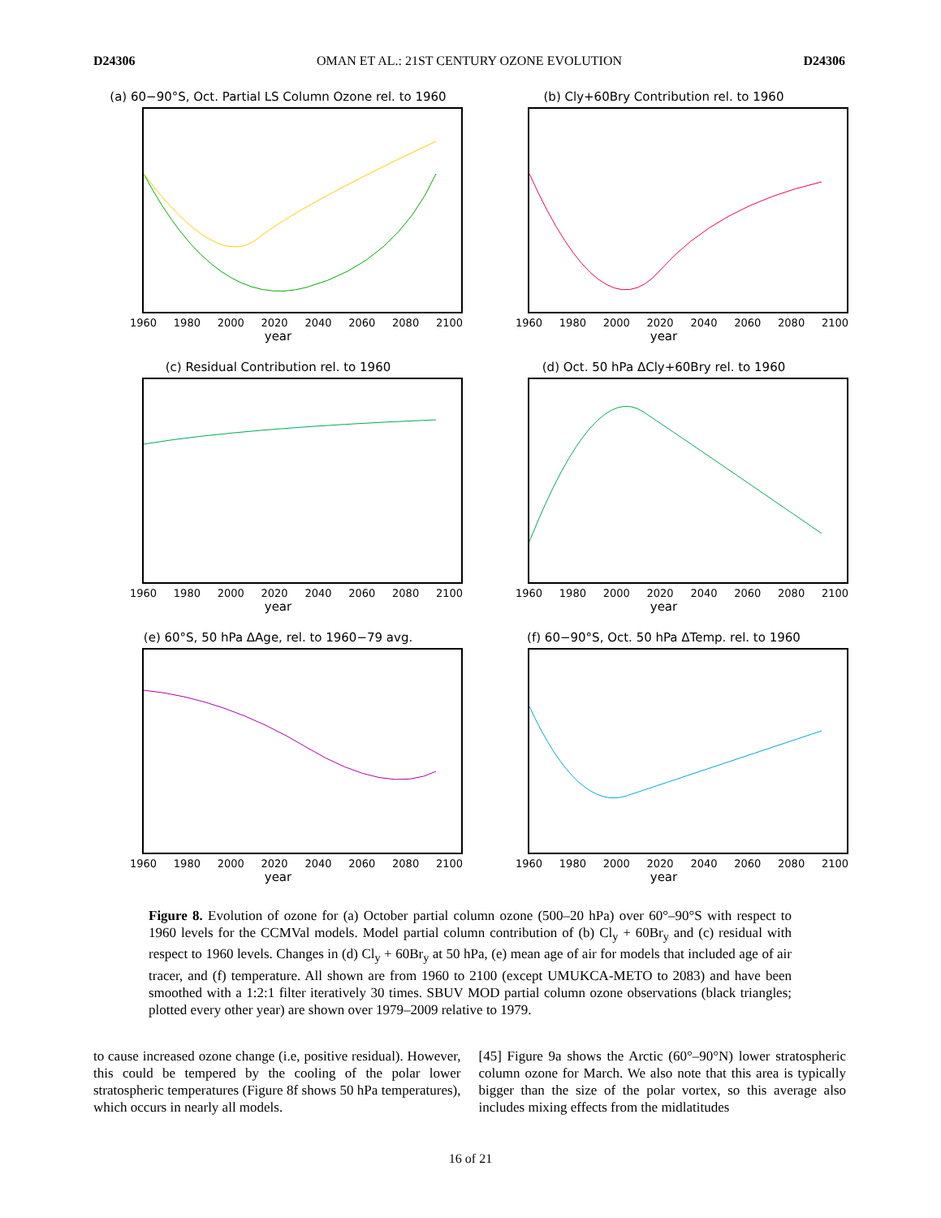D24306 OMAN ET AL.: 21ST CENTURY OZONE EVOLUTION D24306
(a) 60−90°S, Oct. Partial LS Column Ozone rel. to 1960
1960 1980 2000 2020 2040 2060 2080 2100
year
(b) Cly+60Bry Contribution rel. to 1960
1960 1980 2000 2020 2040 2060 2080 2100
year
(c) Residual Contribution rel. to 1960
1960 1980 2000 2020 2040 2060 2080 2100
year
(d) Oct. 50 hPa ΔCly+60Bry rel. to 1960
1960 1980 2000 2020 2040 2060 2080 2100
year
(e) 60°S, 50 hPa ΔAge, rel. to 1960−79 avg.
1960 1980 2000 2020 2040 2060 2080 2100
year
(f) 60−90°S, Oct. 50 hPa ΔTemp. rel. to 1960
1960 1980 2000 2020 2040 2060 2080 2100
year
Figure 8. Evolution of ozone for (a) October partial column ozone (500–20 hPa) over 60°–90°S with respect to 1960 levels for the CCMVal models. Model partial column contribution of (b) Cl<sub>y</sub> + 60Br<sub>y</sub> and (c) residual with respect to 1960 levels. Changes in (d) Cl<sub>y</sub> + 60Br<sub>y</sub> at 50 hPa, (e) mean age of air for models that included age of air tracer, and (f) temperature. All shown are from 1960 to 2100 (except UMUKCA-METO to 2083) and have been smoothed with a 1:2:1 filter iteratively 30 times. SBUV MOD partial column ozone observations (black triangles; plotted every other year) are shown over 1979–2009 relative to 1979.
to cause increased ozone change (i.e, positive residual). However, this could be tempered by the cooling of the polar lower stratospheric temperatures (Figure 8f shows 50 hPa temperatures), which occurs in nearly all models.
[45] Figure 9a shows the Arctic (60°–90°N) lower stratospheric column ozone for March. We also note that this area is typically bigger than the size of the polar vortex, so this average also includes mixing effects from the midlatitudes
16 of 21